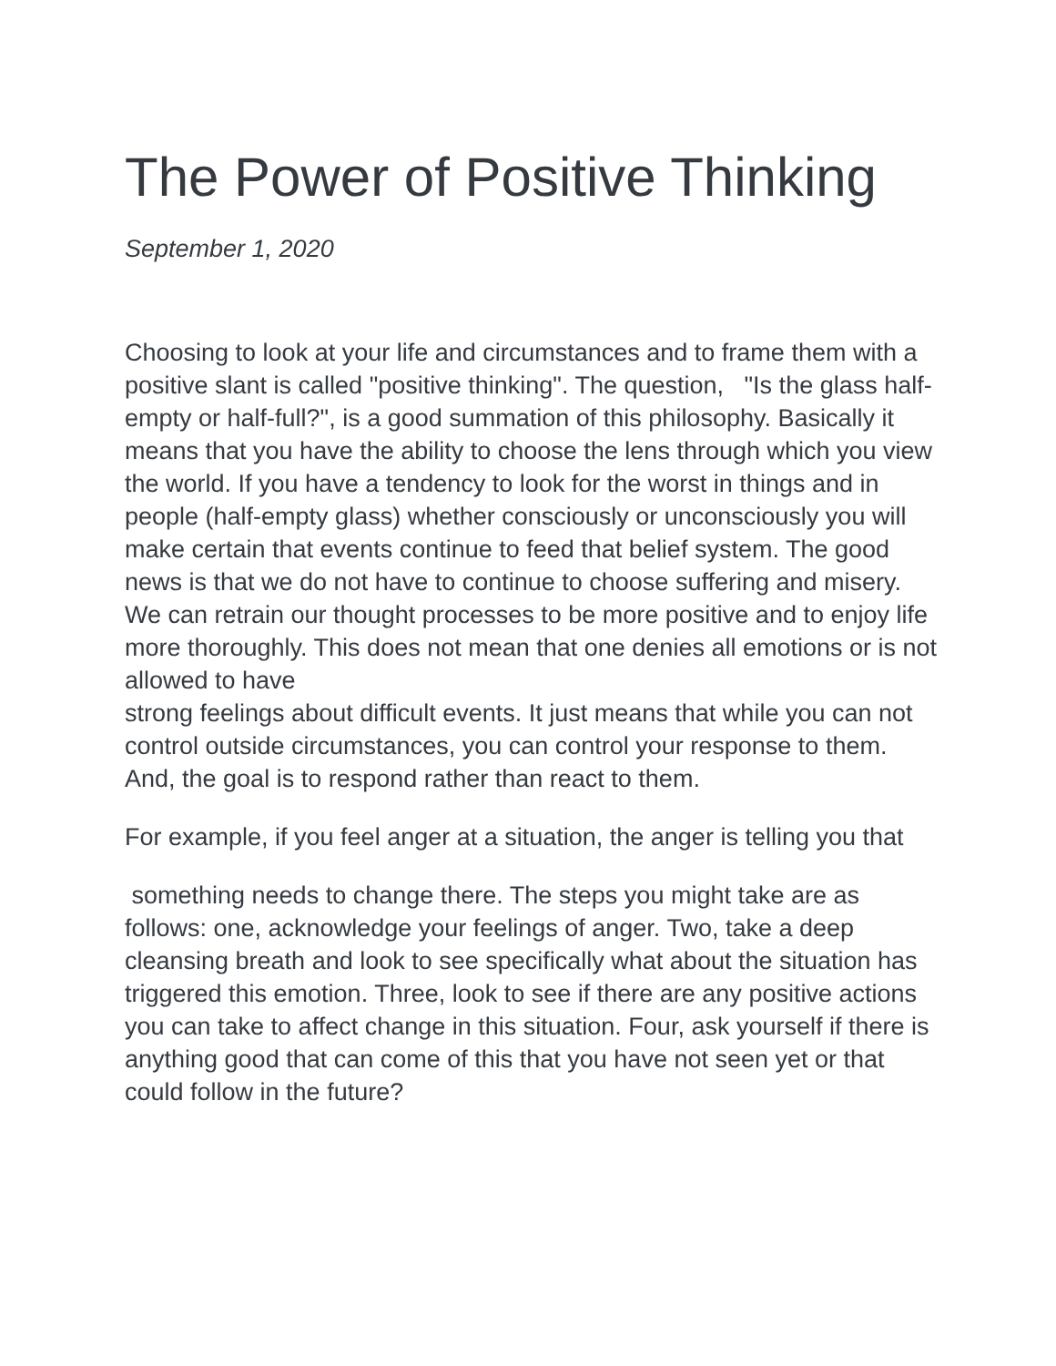The Power of Positive Thinking
September 1, 2020
Choosing to look at your life and circumstances and to frame them with a positive slant is called "positive thinking". The question, "Is the glass half-empty or half-full?", is a good summation of this philosophy. Basically it means that you have the ability to choose the lens through which you view the world. If you have a tendency to look for the worst in things and in people (half-empty glass) whether consciously or unconsciously you will make certain that events continue to feed that belief system. The good news is that we do not have to continue to choose suffering and misery. We can retrain our thought processes to be more positive and to enjoy life more thoroughly. This does not mean that one denies all emotions or is not allowed to have
strong feelings about difficult events. It just means that while you can not control outside circumstances, you can control your response to them. And, the goal is to respond rather than react to them.
For example, if you feel anger at a situation, the anger is telling you that
something needs to change there. The steps you might take are as follows: one, acknowledge your feelings of anger. Two, take a deep cleansing breath and look to see specifically what about the situation has triggered this emotion. Three, look to see if there are any positive actions you can take to affect change in this situation. Four, ask yourself if there is anything good that can come of this that you have not seen yet or that could follow in the future?